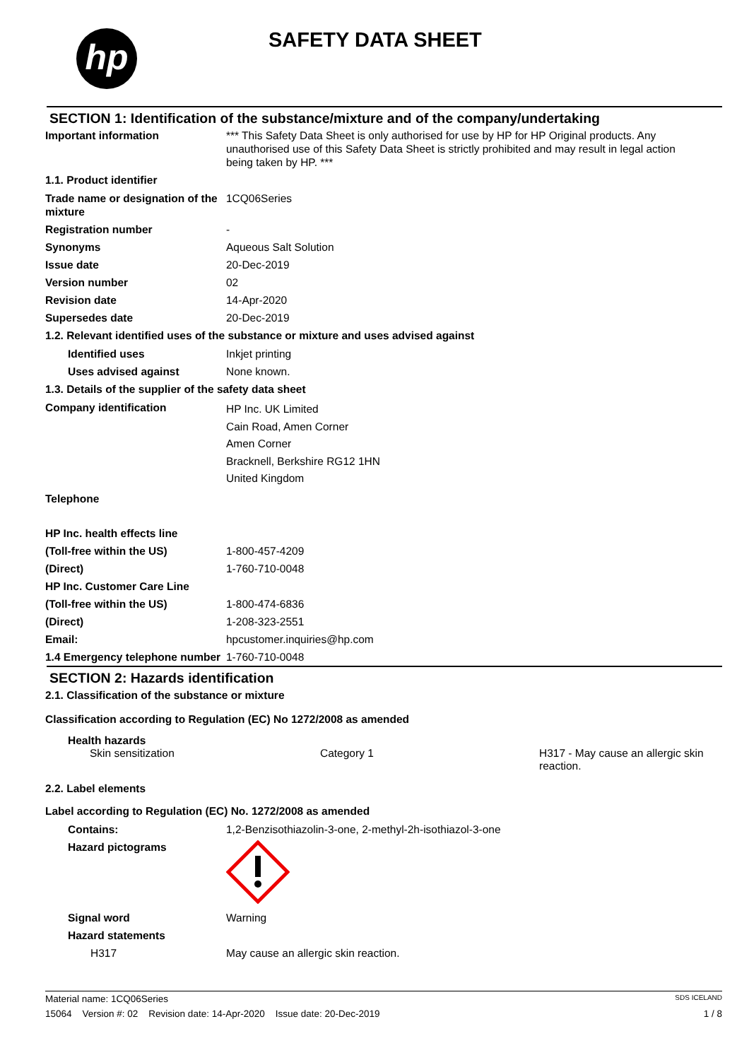hp SAFETY DATA SHEET
SECTION 1: Identification of the substance/mixture and of the company/undertaking
Important information *** This Safety Data Sheet is only authorised for use by HP for HP Original products. Any unauthorised use of this Safety Data Sheet is strictly prohibited and may result in legal action being taken by HP. ***
1.1. Product identifier
Trade name or designation of the mixture
1CQ06Series
Registration number -
Synonyms Aqueous Salt Solution
Issue date 20-Dec-2019
Version number 02
Revision date 14-Apr-2020
Supersedes date 20-Dec-2019
1.2. Relevant identified uses of the substance or mixture and uses advised against
Identified uses Inkjet printing
Uses advised against None known.
1.3. Details of the supplier of the safety data sheet
Company identification
HP Inc. UK Limited
Cain Road, Amen Corner
Amen Corner
Bracknell, Berkshire RG12 1HN
United Kingdom
Telephone
HP Inc. health effects line
(Toll-free within the US) 1-800-457-4209
(Direct) 1-760-710-0048
HP Inc. Customer Care Line
(Toll-free within the US) 1-800-474-6836
(Direct) 1-208-323-2551
Email: hpcustomer.inquiries@hp.com
1.4 Emergency telephone number
1-760-710-0048
SECTION 2: Hazards identification
2.1. Classification of the substance or mixture
Classification according to Regulation (EC) No 1272/2008 as amended
Health hazards
Skin sensitization Category 1 H317 - May cause an allergic skin reaction.
2.2. Label elements
Label according to Regulation (EC) No. 1272/2008 as amended
Contains: 1,2-Benzisothiazolin-3-one, 2-methyl-2h-isothiazol-3-one
Hazard pictograms
Signal word Warning
Hazard statements
H317 May cause an allergic skin reaction.
Material name: 1CQ06Series SDS ICELAND
15064 Version #: 02 Revision date: 14-Apr-2020 Issue date: 20-Dec-2019 1 / 8